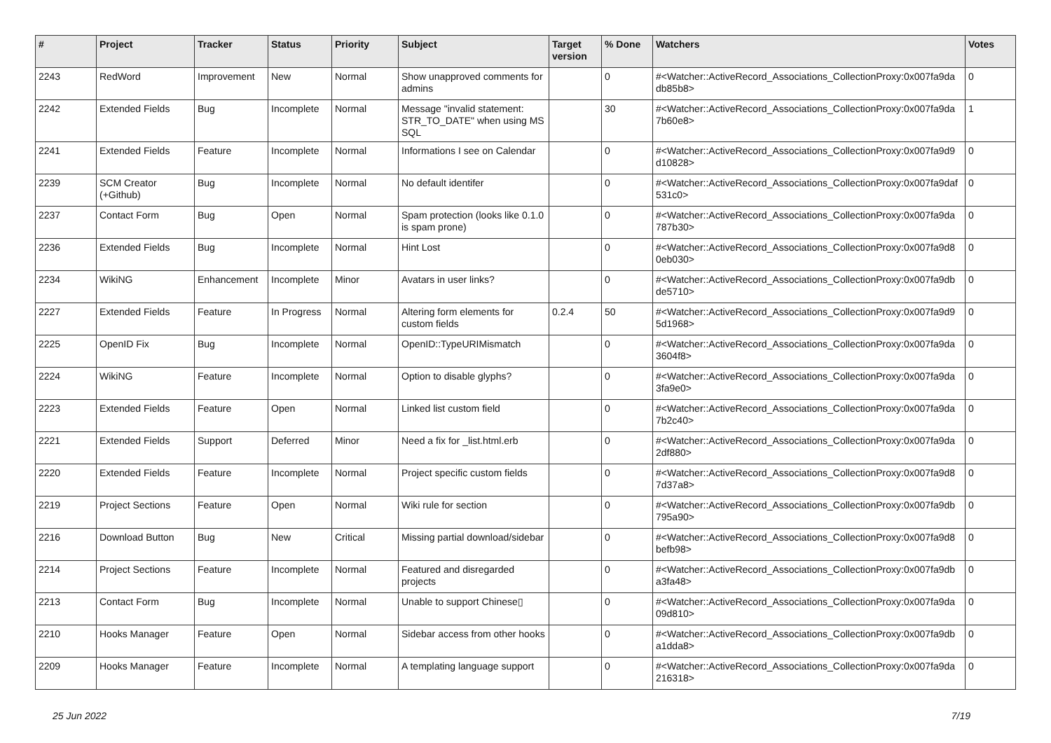| # | Project | Tracker | Status | Priority | Subject | Target version | % Done | Watchers | Votes |
| --- | --- | --- | --- | --- | --- | --- | --- | --- | --- |
| 2243 | RedWord | Improvement | New | Normal | Show unapproved comments for admins | | 0 | #<Watcher::ActiveRecord_Associations_CollectionProxy:0x007fa9da db85b8> | 0 |
| 2242 | Extended Fields | Bug | Incomplete | Normal | Message "invalid statement: STR_TO_DATE" when using MS SQL | | 30 | #<Watcher::ActiveRecord_Associations_CollectionProxy:0x007fa9da 7b60e8> | 1 |
| 2241 | Extended Fields | Feature | Incomplete | Normal | Informations I see on Calendar | | 0 | #<Watcher::ActiveRecord_Associations_CollectionProxy:0x007fa9d9 d10828> | 0 |
| 2239 | SCM Creator (+Github) | Bug | Incomplete | Normal | No default identifer | | 0 | #<Watcher::ActiveRecord_Associations_CollectionProxy:0x007fa9daf 531c0> | 0 |
| 2237 | Contact Form | Bug | Open | Normal | Spam protection (looks like 0.1.0 is spam prone) | | 0 | #<Watcher::ActiveRecord_Associations_CollectionProxy:0x007fa9da 787b30> | 0 |
| 2236 | Extended Fields | Bug | Incomplete | Normal | Hint Lost | | 0 | #<Watcher::ActiveRecord_Associations_CollectionProxy:0x007fa9d8 0eb030> | 0 |
| 2234 | WikiNG | Enhancement | Incomplete | Minor | Avatars in user links? | | 0 | #<Watcher::ActiveRecord_Associations_CollectionProxy:0x007fa9db de5710> | 0 |
| 2227 | Extended Fields | Feature | In Progress | Normal | Altering form elements for custom fields | 0.2.4 | 50 | #<Watcher::ActiveRecord_Associations_CollectionProxy:0x007fa9d9 5d1968> | 0 |
| 2225 | OpenID Fix | Bug | Incomplete | Normal | OpenID::TypeURIMismatch | | 0 | #<Watcher::ActiveRecord_Associations_CollectionProxy:0x007fa9da 3604f8> | 0 |
| 2224 | WikiNG | Feature | Incomplete | Normal | Option to disable glyphs? | | 0 | #<Watcher::ActiveRecord_Associations_CollectionProxy:0x007fa9da 3fa9e0> | 0 |
| 2223 | Extended Fields | Feature | Open | Normal | Linked list custom field | | 0 | #<Watcher::ActiveRecord_Associations_CollectionProxy:0x007fa9da 7b2c40> | 0 |
| 2221 | Extended Fields | Support | Deferred | Minor | Need a fix for _list.html.erb | | 0 | #<Watcher::ActiveRecord_Associations_CollectionProxy:0x007fa9da 2df880> | 0 |
| 2220 | Extended Fields | Feature | Incomplete | Normal | Project specific custom fields | | 0 | #<Watcher::ActiveRecord_Associations_CollectionProxy:0x007fa9d8 7d37a8> | 0 |
| 2219 | Project Sections | Feature | Open | Normal | Wiki rule for section | | 0 | #<Watcher::ActiveRecord_Associations_CollectionProxy:0x007fa9db 795a90> | 0 |
| 2216 | Download Button | Bug | New | Critical | Missing partial download/sidebar | | 0 | #<Watcher::ActiveRecord_Associations_CollectionProxy:0x007fa9d8 befb98> | 0 |
| 2214 | Project Sections | Feature | Incomplete | Normal | Featured and disregarded projects | | 0 | #<Watcher::ActiveRecord_Associations_CollectionProxy:0x007fa9db a3fa48> | 0 |
| 2213 | Contact Form | Bug | Incomplete | Normal | Unable to support Chinese▯ | | 0 | #<Watcher::ActiveRecord_Associations_CollectionProxy:0x007fa9da 09d810> | 0 |
| 2210 | Hooks Manager | Feature | Open | Normal | Sidebar access from other hooks | | 0 | #<Watcher::ActiveRecord_Associations_CollectionProxy:0x007fa9db a1dda8> | 0 |
| 2209 | Hooks Manager | Feature | Incomplete | Normal | A templating language support | | 0 | #<Watcher::ActiveRecord_Associations_CollectionProxy:0x007fa9da 216318> | 0 |
25 Jun 2022 7/19